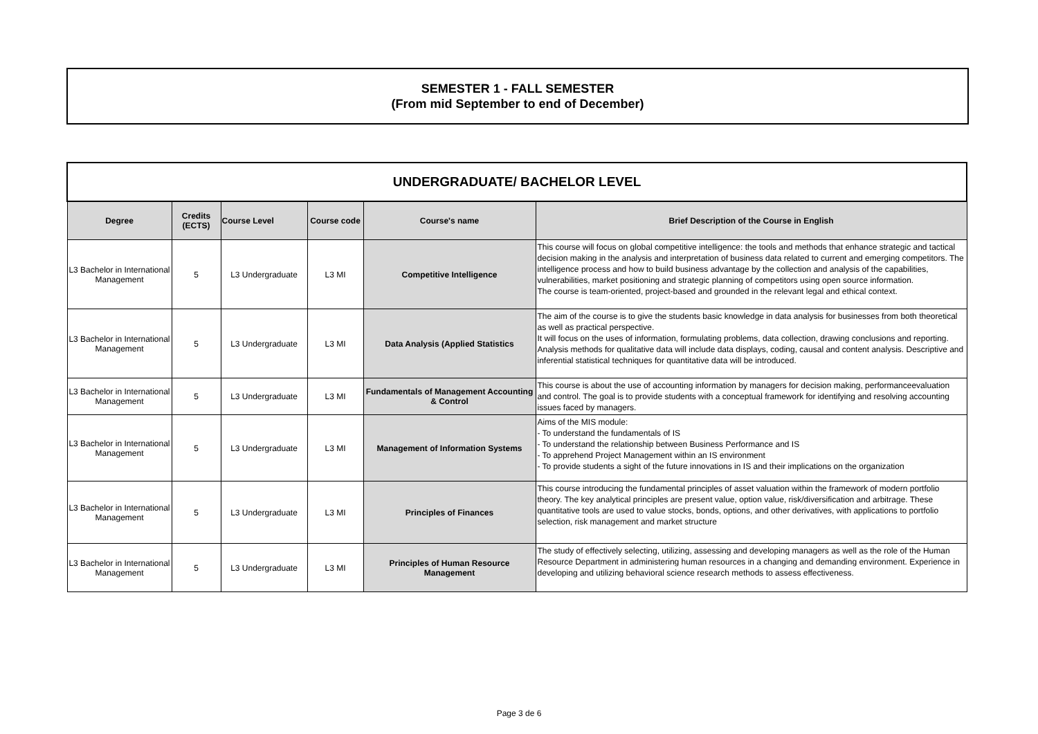SEMESTER 1 - FALL SEMESTER
(From mid September to end of December)
| UNDERGRADUATE/ BACHELOR LEVEL | | | | | |
| Degree | Credits (ECTS) | Course Level | Course code | Course's name | Brief Description of the Course in English |
| L3 Bachelor in International Management | 5 | L3 Undergraduate | L3 MI | Competitive Intelligence | This course will focus on global competitive intelligence: the tools and methods that enhance strategic and tactical decision making in the analysis and interpretation of business data related to current and emerging competitors. The intelligence process and how to build business advantage by the collection and analysis of the capabilities, vulnerabilities, market positioning and strategic planning of competitors using open source information. The course is team-oriented, project-based and grounded in the relevant legal and ethical context. |
| L3 Bachelor in International Management | 5 | L3 Undergraduate | L3 MI | Data Analysis (Applied Statistics | The aim of the course is to give the students basic knowledge in data analysis for businesses from both theoretical as well as practical perspective. It will focus on the uses of information, formulating problems, data collection, drawing conclusions and reporting. Analysis methods for qualitative data will include data displays, coding, causal and content analysis. Descriptive and inferential statistical techniques for quantitative data will be introduced. |
| L3 Bachelor in International Management | 5 | L3 Undergraduate | L3 MI | Fundamentals of Management Accounting & Control | This course is about the use of accounting information by managers for decision making, performanceevaluation and control. The goal is to provide students with a conceptual framework for identifying and resolving accounting issues faced by managers. |
| L3 Bachelor in International Management | 5 | L3 Undergraduate | L3 MI | Management of Information Systems | Aims of the MIS module: - To understand the fundamentals of IS - To understand the relationship between Business Performance and IS - To apprehend Project Management within an IS environment - To provide students a sight of the future innovations in IS and their implications on the organization |
| L3 Bachelor in International Management | 5 | L3 Undergraduate | L3 MI | Principles of Finances | This course introducing the fundamental principles of asset valuation within the framework of modern portfolio theory. The key analytical principles are present value, option value, risk/diversification and arbitrage. These quantitative tools are used to value stocks, bonds, options, and other derivatives, with applications to portfolio selection, risk management and market structure |
| L3 Bachelor in International Management | 5 | L3 Undergraduate | L3 MI | Principles of Human Resource Management | The study of effectively selecting, utilizing, assessing and developing managers as well as the role of the Human Resource Department in administering human resources in a changing and demanding environment. Experience in developing and utilizing behavioral science research methods to assess effectiveness. |
Page 3 de 6